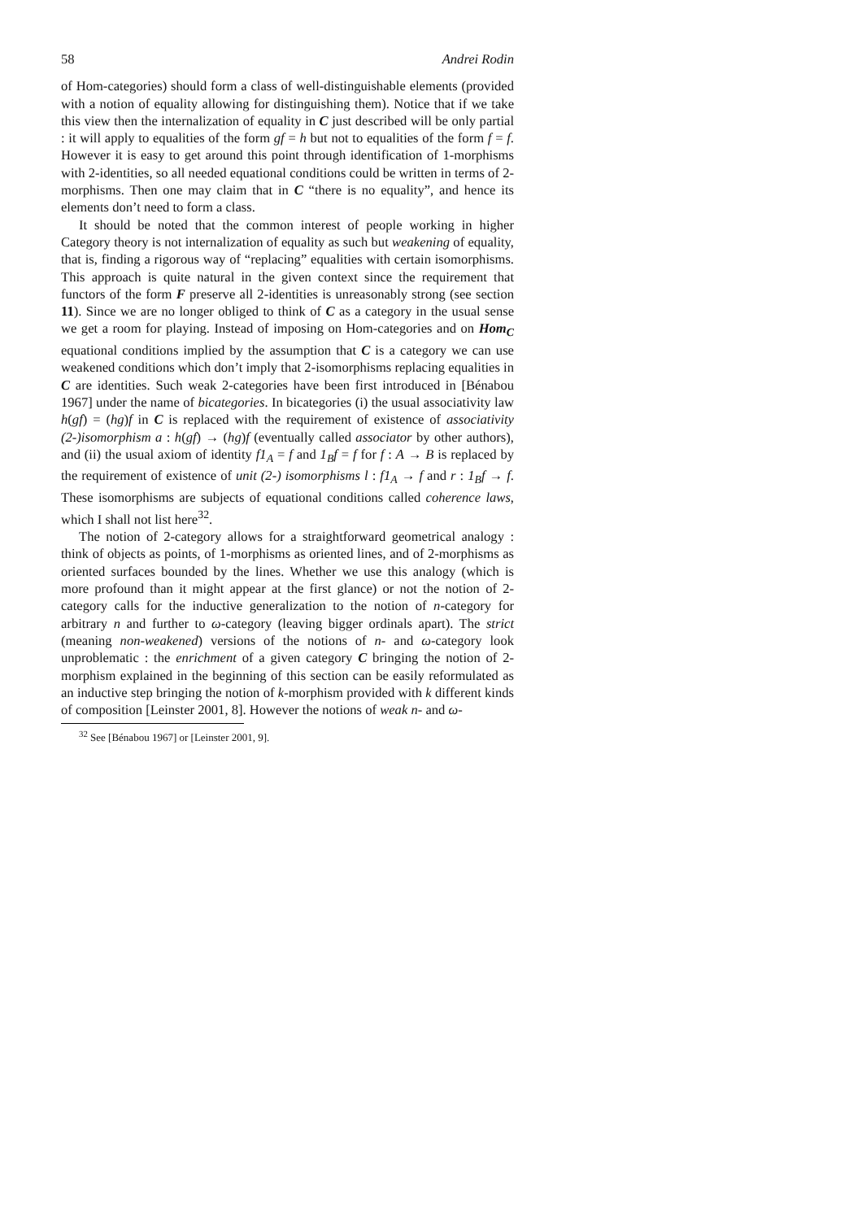58 Andrei Rodin
of Hom-categories) should form a class of well-distinguishable elements (provided with a notion of equality allowing for distinguishing them). Notice that if we take this view then the internalization of equality in C just described will be only partial : it will apply to equalities of the form gf = h but not to equalities of the form f = f. However it is easy to get around this point through identification of 1-morphisms with 2-identities, so all needed equational conditions could be written in terms of 2-morphisms. Then one may claim that in C “there is no equality”, and hence its elements don’t need to form a class.
It should be noted that the common interest of people working in higher Category theory is not internalization of equality as such but weakening of equality, that is, finding a rigorous way of “replacing” equalities with certain isomorphisms. This approach is quite natural in the given context since the requirement that functors of the form F preserve all 2-identities is unreasonably strong (see section 11). Since we are no longer obliged to think of C as a category in the usual sense we get a room for playing. Instead of imposing on Hom-categories and on Hom<sub>C</sub> equational conditions implied by the assumption that C is a category we can use weakened conditions which don’t imply that 2-isomorphisms replacing equalities in C are identities. Such weak 2-categories have been first introduced in [Bénabou 1967] under the name of bicategories. In bicategories (i) the usual associativity law h(gf) = (hg)f in C is replaced with the requirement of existence of associativity (2-)isomorphism a : h(gf) → (hg)f (eventually called associator by other authors), and (ii) the usual axiom of identity f1<sub>A</sub> = f and 1<sub>B</sub>f = f for f : A → B is replaced by the requirement of existence of unit (2-) isomorphisms l : f1<sub>A</sub> → f and r : 1<sub>B</sub>f → f. These isomorphisms are subjects of equational conditions called coherence laws, which I shall not list here<sup>32</sup>.
The notion of 2-category allows for a straightforward geometrical analogy : think of objects as points, of 1-morphisms as oriented lines, and of 2-morphisms as oriented surfaces bounded by the lines. Whether we use this analogy (which is more profound than it might appear at the first glance) or not the notion of 2-category calls for the inductive generalization to the notion of n-category for arbitrary n and further to ω-category (leaving bigger ordinals apart). The strict (meaning non-weakened) versions of the notions of n- and ω-category look unproblematic : the enrichment of a given category C bringing the notion of 2-morphism explained in the beginning of this section can be easily reformulated as an inductive step bringing the notion of k-morphism provided with k different kinds of composition [Leinster 2001, 8]. However the notions of weak n- and ω-
<sup>32</sup> See [Bénabou 1967] or [Leinster 2001, 9].